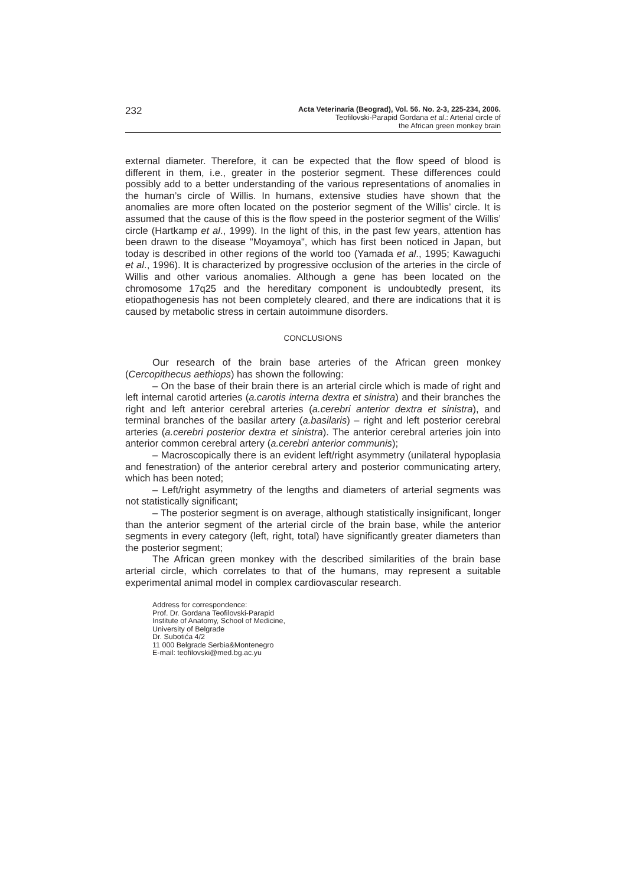232
Acta Veterinaria (Beograd), Vol. 56. No. 2-3, 225-234, 2006.
Teofilovski-Parapid Gordana et al.: Arterial circle of
the African green monkey brain
external diameter. Therefore, it can be expected that the flow speed of blood is different in them, i.e., greater in the posterior segment. These differences could possibly add to a better understanding of the various representations of anomalies in the human’s circle of Willis. In humans, extensive studies have shown that the anomalies are more often located on the posterior segment of the Willis’ circle. It is assumed that the cause of this is the flow speed in the posterior segment of the Willis’ circle (Hartkamp et al., 1999). In the light of this, in the past few years, attention has been drawn to the disease "Moyamoya", which has first been noticed in Japan, but today is described in other regions of the world too (Yamada et al., 1995; Kawaguchi et al., 1996). It is characterized by progressive occlusion of the arteries in the circle of Willis and other various anomalies. Although a gene has been located on the chromosome 17q25 and the hereditary component is undoubtedly present, its etiopathogenesis has not been completely cleared, and there are indications that it is caused by metabolic stress in certain autoimmune disorders.
CONCLUSIONS
Our research of the brain base arteries of the African green monkey (Cercopithecus aethiops) has shown the following:
– On the base of their brain there is an arterial circle which is made of right and left internal carotid arteries (a.carotis interna dextra et sinistra) and their branches the right and left anterior cerebral arteries (a.cerebri anterior dextra et sinistra), and terminal branches of the basilar artery (a.basilaris) – right and left posterior cerebral arteries (a.cerebri posterior dextra et sinistra). The anterior cerebral arteries join into anterior common cerebral artery (a.cerebri anterior communis);
– Macroscopically there is an evident left/right asymmetry (unilateral hypoplasia and fenestration) of the anterior cerebral artery and posterior communicating artery, which has been noted;
– Left/right asymmetry of the lengths and diameters of arterial segments was not statistically significant;
– The posterior segment is on average, although statistically insignificant, longer than the anterior segment of the arterial circle of the brain base, while the anterior segments in every category (left, right, total) have significantly greater diameters than the posterior segment;
The African green monkey with the described similarities of the brain base arterial circle, which correlates to that of the humans, may represent a suitable experimental animal model in complex cardiovascular research.
Address for correspondence:
Prof. Dr. Gordana Teofilovski-Parapid
Institute of Anatomy, School of Medicine,
University of Belgrade
Dr. Subotića 4/2
11 000 Belgrade Serbia&Montenegro
E-mail: teofilovski@med.bg.ac.yu